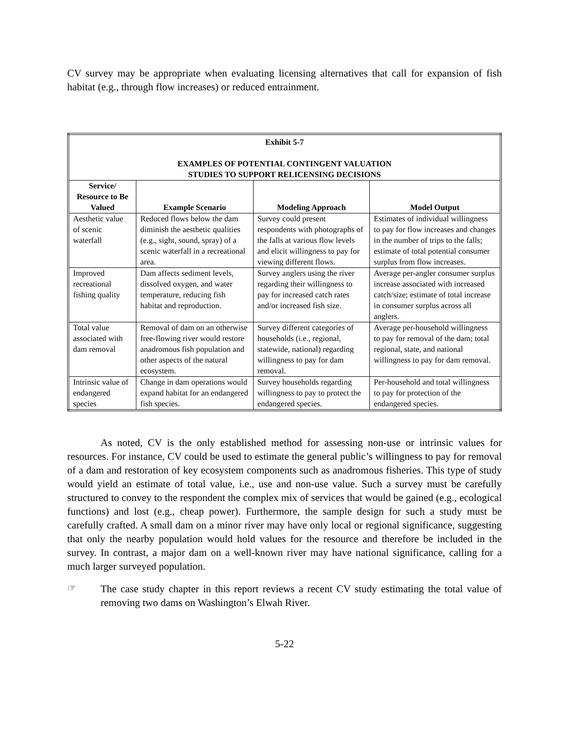CV survey may be appropriate when evaluating licensing alternatives that call for expansion of fish habitat (e.g., through flow increases) or reduced entrainment.
| Exhibit 5-7 EXAMPLES OF POTENTIAL CONTINGENT VALUATION STUDIES TO SUPPORT RELICENSING DECISIONS | | | |
| Service/ Resource to Be Valued | Example Scenario | Modeling Approach | Model Output |
| Aesthetic value of scenic waterfall | Reduced flows below the dam diminish the aesthetic qualities (e.g., sight, sound, spray) of a scenic waterfall in a recreational area. | Survey could present respondents with photographs of the falls at various flow levels and elicit willingness to pay for viewing different flows. | Estimates of individual willingness to pay for flow increases and changes in the number of trips to the falls; estimate of total potential consumer surplus from flow increases. |
| Improved recreational fishing quality | Dam affects sediment levels, dissolved oxygen, and water temperature, reducing fish habitat and reproduction. | Survey anglers using the river regarding their willingness to pay for increased catch rates and/or increased fish size. | Average per-angler consumer surplus increase associated with increased catch/size; estimate of total increase in consumer surplus across all anglers. |
| Total value associated with dam removal | Removal of dam on an otherwise free-flowing river would restore anadromous fish population and other aspects of the natural ecosystem. | Survey different categories of households (i.e., regional, statewide, national) regarding willingness to pay for dam removal. | Average per-household willingness to pay for removal of the dam; total regional, state, and national willingness to pay for dam removal. |
| Intrinsic value of endangered species | Change in dam operations would expand habitat for an endangered fish species. | Survey households regarding willingness to pay to protect the endangered species. | Per-household and total willingness to pay for protection of the endangered species. |
As noted, CV is the only established method for assessing non-use or intrinsic values for resources. For instance, CV could be used to estimate the general public’s willingness to pay for removal of a dam and restoration of key ecosystem components such as anadromous fisheries. This type of study would yield an estimate of total value, i.e., use and non-use value. Such a survey must be carefully structured to convey to the respondent the complex mix of services that would be gained (e.g., ecological functions) and lost (e.g., cheap power). Furthermore, the sample design for such a study must be carefully crafted. A small dam on a minor river may have only local or regional significance, suggesting that only the nearby population would hold values for the resource and therefore be included in the survey. In contrast, a major dam on a well-known river may have national significance, calling for a much larger surveyed population.
☞
The case study chapter in this report reviews a recent CV study estimating the total value of removing two dams on Washington’s Elwah River.
5-22